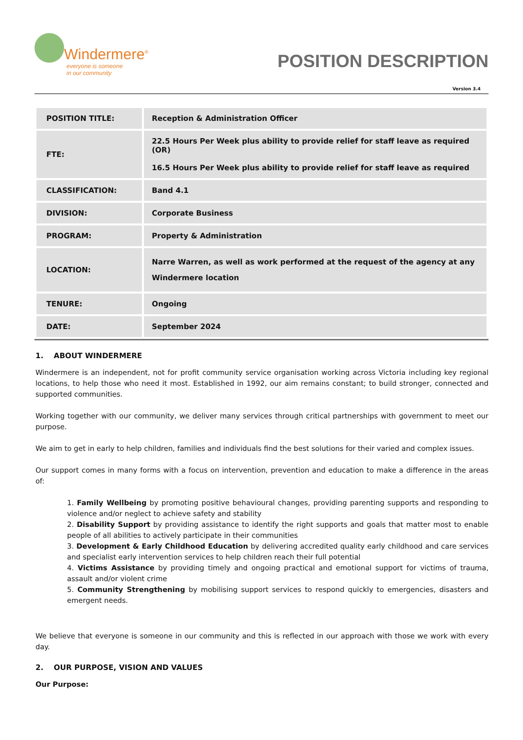Windermere<sup>®</sup>
everyone is someone
in our community
POSITION DESCRIPTION
Version 3.4
| POSITION TITLE: | Reception & Administration Officer |
| FTE: | 22.5 Hours Per Week plus ability to provide relief for staff leave as required (OR) 16.5 Hours Per Week plus ability to provide relief for staff leave as required |
| CLASSIFICATION: | Band 4.1 |
| DIVISION: | Corporate Business |
| PROGRAM: | Property & Administration |
| LOCATION: | Narre Warren, as well as work performed at the request of the agency at any Windermere location |
| TENURE: | Ongoing |
| DATE: | September 2024 |
1. ABOUT WINDERMERE
Windermere is an independent, not for profit community service organisation working across Victoria including key regional locations, to help those who need it most. Established in 1992, our aim remains constant; to build stronger, connected and supported communities.
Working together with our community, we deliver many services through critical partnerships with government to meet our purpose.
We aim to get in early to help children, families and individuals find the best solutions for their varied and complex issues.
Our support comes in many forms with a focus on intervention, prevention and education to make a difference in the areas of:
1. Family Wellbeing by promoting positive behavioural changes, providing parenting supports and responding to violence and/or neglect to achieve safety and stability
2. Disability Support by providing assistance to identify the right supports and goals that matter most to enable people of all abilities to actively participate in their communities
3. Development & Early Childhood Education by delivering accredited quality early childhood and care services and specialist early intervention services to help children reach their full potential
4. Victims Assistance by providing timely and ongoing practical and emotional support for victims of trauma, assault and/or violent crime
5. Community Strengthening by mobilising support services to respond quickly to emergencies, disasters and emergent needs.
We believe that everyone is someone in our community and this is reflected in our approach with those we work with every day.
2. OUR PURPOSE, VISION AND VALUES
Our Purpose: